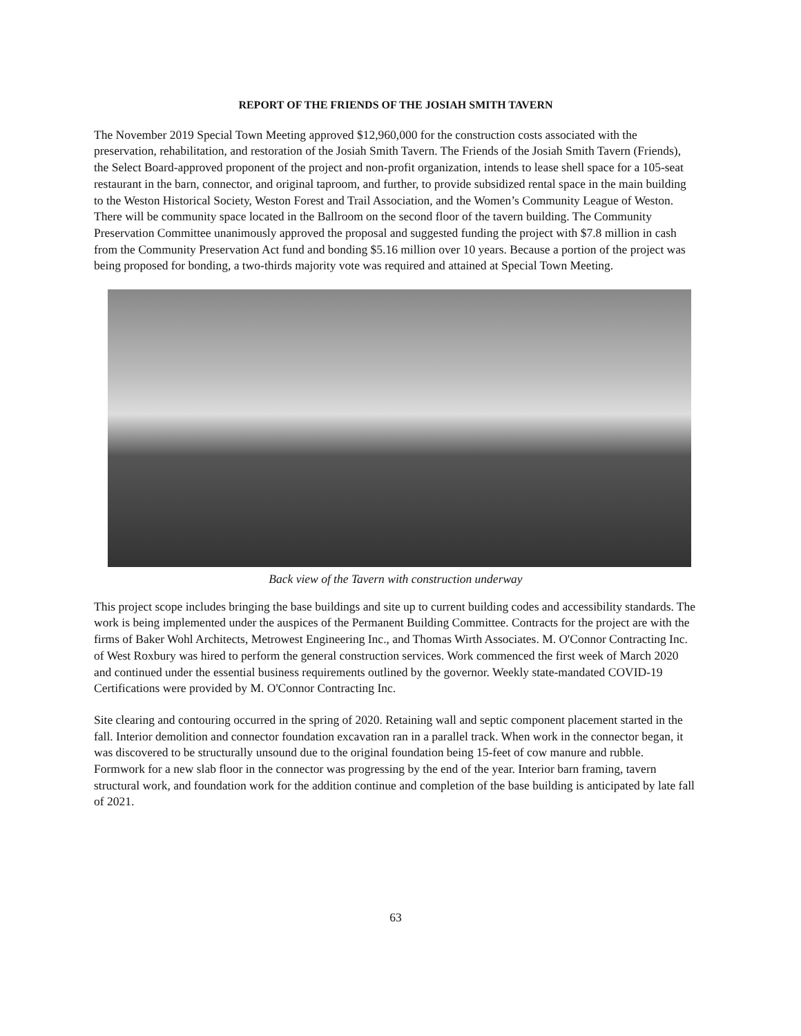REPORT OF THE FRIENDS OF THE JOSIAH SMITH TAVERN
The November 2019 Special Town Meeting approved $12,960,000 for the construction costs associated with the preservation, rehabilitation, and restoration of the Josiah Smith Tavern. The Friends of the Josiah Smith Tavern (Friends), the Select Board-approved proponent of the project and non-profit organization, intends to lease shell space for a 105-seat restaurant in the barn, connector, and original taproom, and further, to provide subsidized rental space in the main building to the Weston Historical Society, Weston Forest and Trail Association, and the Women’s Community League of Weston. There will be community space located in the Ballroom on the second floor of the tavern building. The Community Preservation Committee unanimously approved the proposal and suggested funding the project with $7.8 million in cash from the Community Preservation Act fund and bonding $5.16 million over 10 years. Because a portion of the project was being proposed for bonding, a two-thirds majority vote was required and attained at Special Town Meeting.
Back view of the Tavern with construction underway
This project scope includes bringing the base buildings and site up to current building codes and accessibility standards. The work is being implemented under the auspices of the Permanent Building Committee. Contracts for the project are with the firms of Baker Wohl Architects, Metrowest Engineering Inc., and Thomas Wirth Associates. M. O'Connor Contracting Inc. of West Roxbury was hired to perform the general construction services. Work commenced the first week of March 2020 and continued under the essential business requirements outlined by the governor. Weekly state-mandated COVID-19 Certifications were provided by M. O'Connor Contracting Inc.
Site clearing and contouring occurred in the spring of 2020. Retaining wall and septic component placement started in the fall. Interior demolition and connector foundation excavation ran in a parallel track. When work in the connector began, it was discovered to be structurally unsound due to the original foundation being 15-feet of cow manure and rubble. Formwork for a new slab floor in the connector was progressing by the end of the year. Interior barn framing, tavern structural work, and foundation work for the addition continue and completion of the base building is anticipated by late fall of 2021.
63